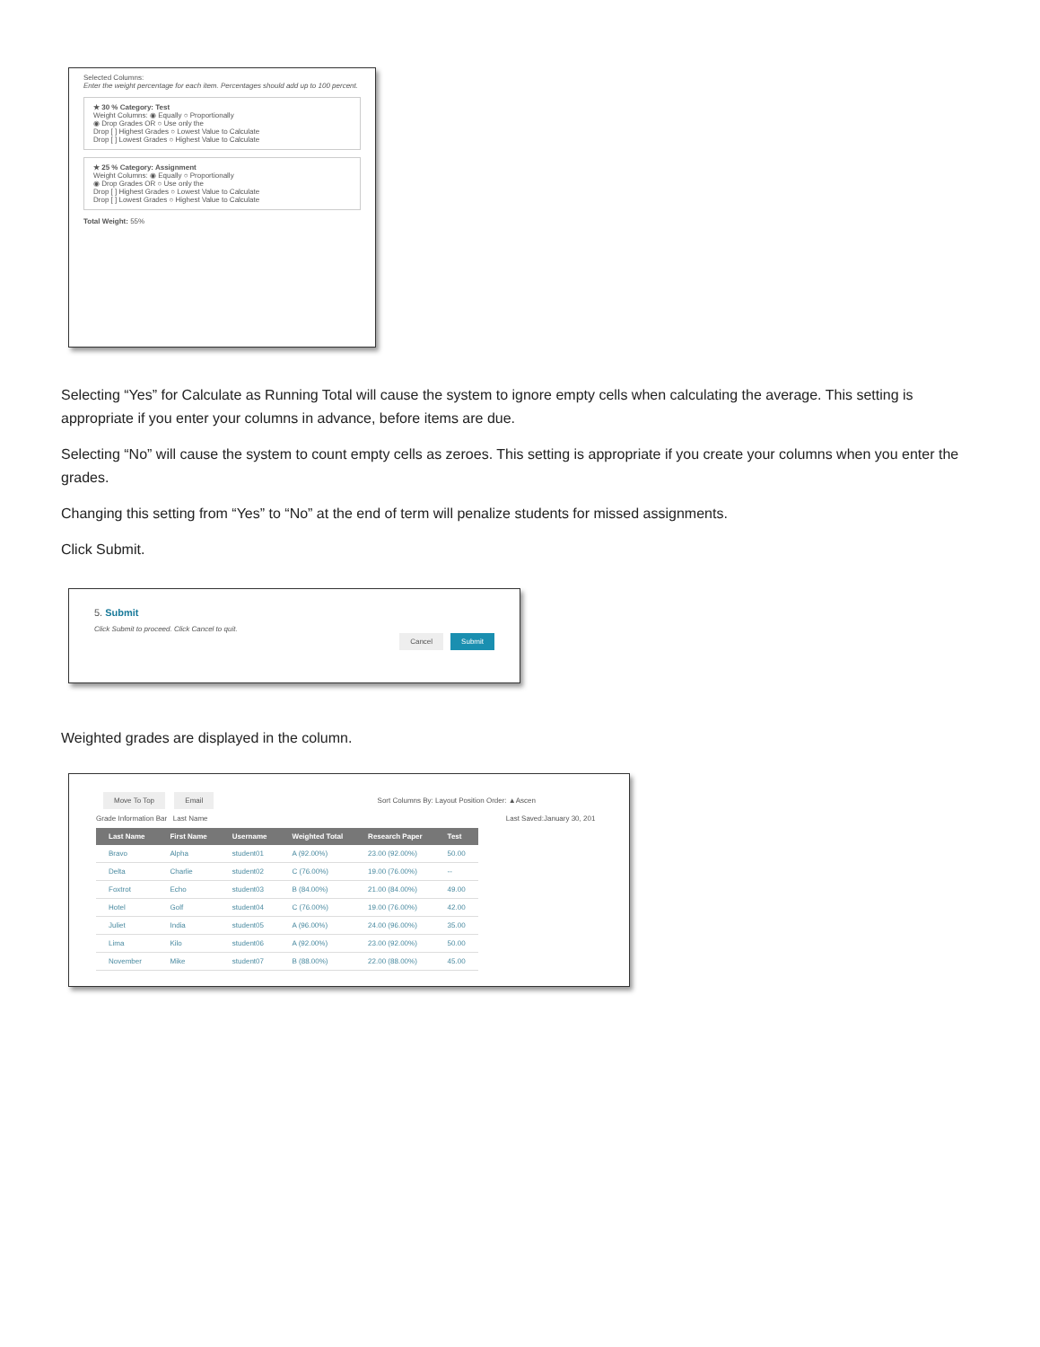Selected Columns:
Enter the weight percentage for each item. Percentages should add up to 100 percent.
★ 30 % Category: Test
Weight Columns: ◉ Equally ○ Proportionally
◉ Drop Grades OR ○ Use only the
Drop [ ] Highest Grades ○ Lowest Value to Calculate
Drop [ ] Lowest Grades ○ Highest Value to Calculate
★ 25 % Category: Assignment
Weight Columns: ◉ Equally ○ Proportionally
◉ Drop Grades OR ○ Use only the
Drop [ ] Highest Grades ○ Lowest Value to Calculate
Drop [ ] Lowest Grades ○ Highest Value to Calculate
Total Weight: 55%
Selecting “Yes” for Calculate as Running Total will cause the system to ignore empty cells when calculating the average. This setting is appropriate if you enter your columns in advance, before items are due.
Selecting “No” will cause the system to count empty cells as zeroes. This setting is appropriate if you create your columns when you enter the grades.
Changing this setting from “Yes” to “No” at the end of term will penalize students for missed assignments.
Click Submit.
5. Submit
Click Submit to proceed. Click Cancel to quit.
Cancel Submit
Weighted grades are displayed in the column.
Move To Top Email Sort Columns By: Layout Position Order: ▲Ascen
Grade Information Bar Last Name Last Saved:January 30, 201
| Last Name | First Name | Username | Weighted Total | Research Paper | Test |
| --- | --- | --- | --- | --- | --- |
| Bravo | Alpha | student01 | A (92.00%) | 23.00 (92.00%) | 50.00 |
| Delta | Charlie | student02 | C (76.00%) | 19.00 (76.00%) | -- |
| Foxtrot | Echo | student03 | B (84.00%) | 21.00 (84.00%) | 49.00 |
| Hotel | Golf | student04 | C (76.00%) | 19.00 (76.00%) | 42.00 |
| Juliet | India | student05 | A (96.00%) | 24.00 (96.00%) | 35.00 |
| Lima | Kilo | student06 | A (92.00%) | 23.00 (92.00%) | 50.00 |
| November | Mike | student07 | B (88.00%) | 22.00 (88.00%) | 45.00 |